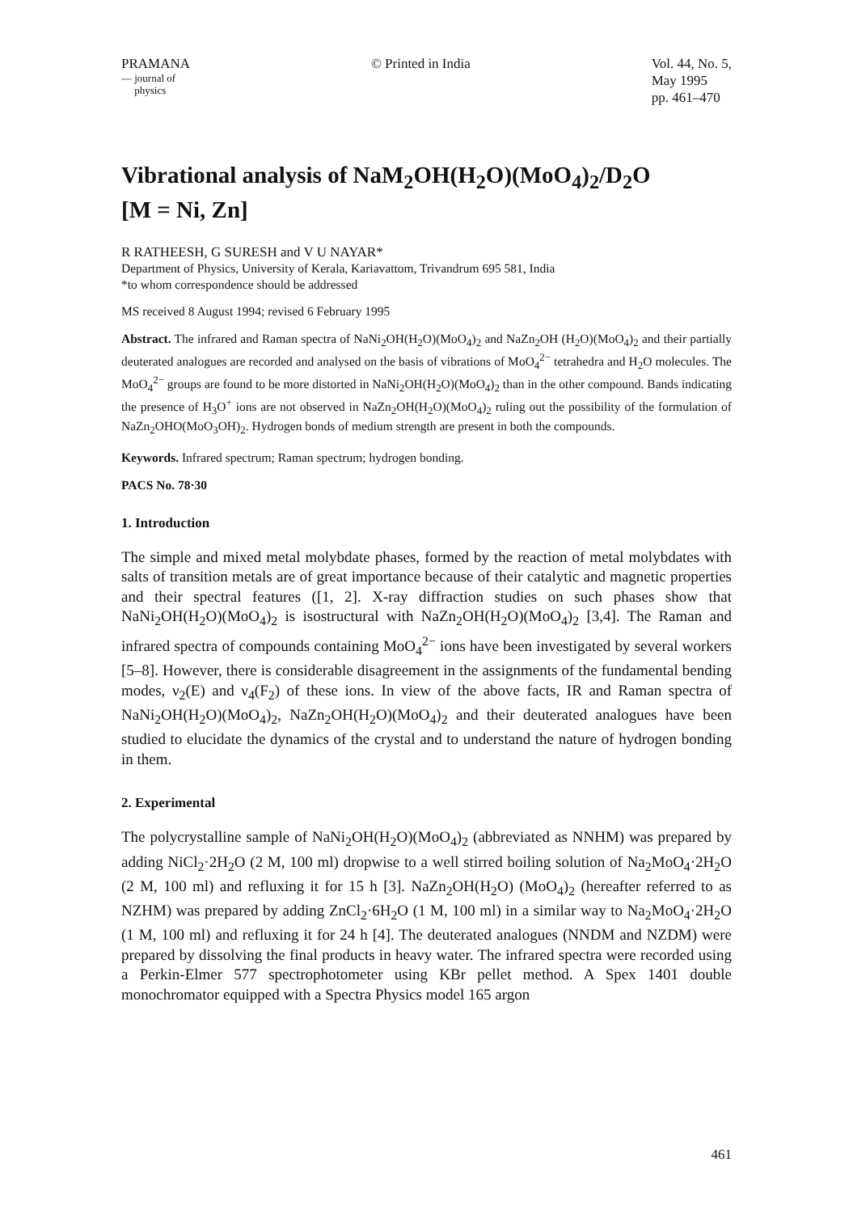PRAMANA
— journal of
physics
© Printed in India Vol. 44, No. 5,
May 1995
pp. 461–470
Vibrational analysis of NaM<sub>2</sub>OH(H<sub>2</sub>O)(MoO<sub>4</sub>)<sub>2</sub>/D<sub>2</sub>O
[M = Ni, Zn]
R RATHEESH, G SURESH and V U NAYAR*
Department of Physics, University of Kerala, Kariavattom, Trivandrum 695 581, India
*to whom correspondence should be addressed
MS received 8 August 1994; revised 6 February 1995
Abstract. The infrared and Raman spectra of NaNi<sub>2</sub>OH(H<sub>2</sub>O)(MoO<sub>4</sub>)<sub>2</sub> and NaZn<sub>2</sub>OH (H<sub>2</sub>O)(MoO<sub>4</sub>)<sub>2</sub> and their partially deuterated analogues are recorded and analysed on the basis of vibrations of MoO<sub>4</sub><sup>2−</sup> tetrahedra and H<sub>2</sub>O molecules. The MoO<sub>4</sub><sup>2−</sup> groups are found to be more distorted in NaNi<sub>2</sub>OH(H<sub>2</sub>O)(MoO<sub>4</sub>)<sub>2</sub> than in the other compound. Bands indicating the presence of H<sub>3</sub>O<sup>+</sup> ions are not observed in NaZn<sub>2</sub>OH(H<sub>2</sub>O)(MoO<sub>4</sub>)<sub>2</sub> ruling out the possibility of the formulation of NaZn<sub>2</sub>OHO(MoO<sub>3</sub>OH)<sub>2</sub>. Hydrogen bonds of medium strength are present in both the compounds.
Keywords. Infrared spectrum; Raman spectrum; hydrogen bonding.
PACS No. 78·30
1. Introduction
The simple and mixed metal molybdate phases, formed by the reaction of metal molybdates with salts of transition metals are of great importance because of their catalytic and magnetic properties and their spectral features ([1, 2]. X-ray diffraction studies on such phases show that NaNi<sub>2</sub>OH(H<sub>2</sub>O)(MoO<sub>4</sub>)<sub>2</sub> is isostructural with NaZn<sub>2</sub>OH(H<sub>2</sub>O)(MoO<sub>4</sub>)<sub>2</sub> [3,4]. The Raman and infrared spectra of compounds containing MoO<sub>4</sub><sup>2−</sup> ions have been investigated by several workers [5–8]. However, there is considerable disagreement in the assignments of the fundamental bending modes, ν<sub>2</sub>(E) and ν<sub>4</sub>(F<sub>2</sub>) of these ions. In view of the above facts, IR and Raman spectra of NaNi<sub>2</sub>OH(H<sub>2</sub>O)(MoO<sub>4</sub>)<sub>2</sub>, NaZn<sub>2</sub>OH(H<sub>2</sub>O)(MoO<sub>4</sub>)<sub>2</sub> and their deuterated analogues have been studied to elucidate the dynamics of the crystal and to understand the nature of hydrogen bonding in them.
2. Experimental
The polycrystalline sample of NaNi<sub>2</sub>OH(H<sub>2</sub>O)(MoO<sub>4</sub>)<sub>2</sub> (abbreviated as NNHM) was prepared by adding NiCl<sub>2</sub>·2H<sub>2</sub>O (2 M, 100 ml) dropwise to a well stirred boiling solution of Na<sub>2</sub>MoO<sub>4</sub>·2H<sub>2</sub>O (2 M, 100 ml) and refluxing it for 15 h [3]. NaZn<sub>2</sub>OH(H<sub>2</sub>O) (MoO<sub>4</sub>)<sub>2</sub> (hereafter referred to as NZHM) was prepared by adding ZnCl<sub>2</sub>·6H<sub>2</sub>O (1 M, 100 ml) in a similar way to Na<sub>2</sub>MoO<sub>4</sub>·2H<sub>2</sub>O (1 M, 100 ml) and refluxing it for 24 h [4]. The deuterated analogues (NNDM and NZDM) were prepared by dissolving the final products in heavy water. The infrared spectra were recorded using a Perkin-Elmer 577 spectrophotometer using KBr pellet method. A Spex 1401 double monochromator equipped with a Spectra Physics model 165 argon
461